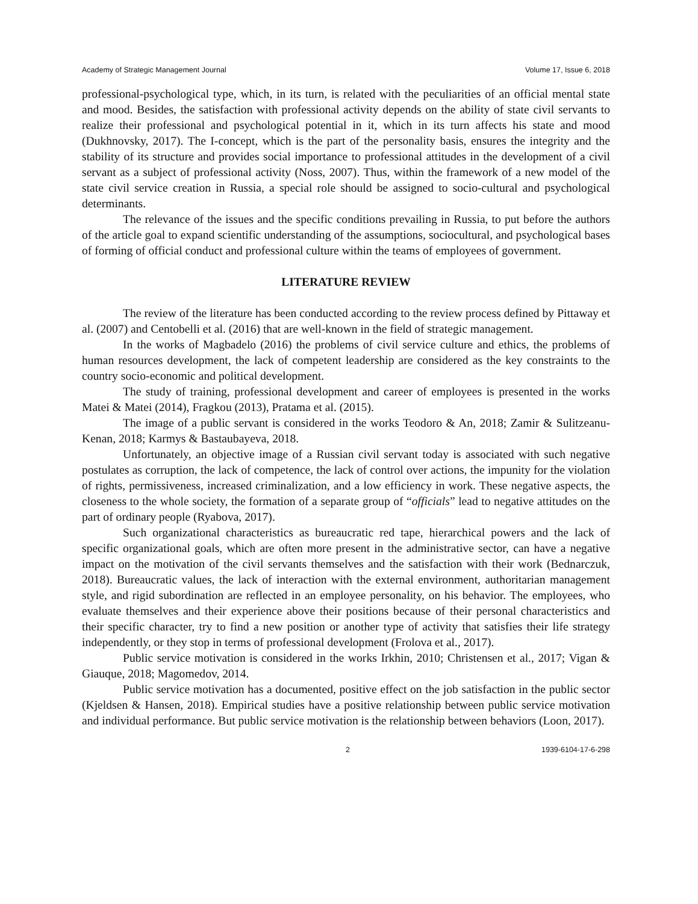Academy of Strategic Management Journal Volume 17, Issue 6, 2018
professional-psychological type, which, in its turn, is related with the peculiarities of an official mental state and mood. Besides, the satisfaction with professional activity depends on the ability of state civil servants to realize their professional and psychological potential in it, which in its turn affects his state and mood (Dukhnovsky, 2017). The I-concept, which is the part of the personality basis, ensures the integrity and the stability of its structure and provides social importance to professional attitudes in the development of a civil servant as a subject of professional activity (Noss, 2007). Thus, within the framework of a new model of the state civil service creation in Russia, a special role should be assigned to socio-cultural and psychological determinants.
The relevance of the issues and the specific conditions prevailing in Russia, to put before the authors of the article goal to expand scientific understanding of the assumptions, sociocultural, and psychological bases of forming of official conduct and professional culture within the teams of employees of government.
LITERATURE REVIEW
The review of the literature has been conducted according to the review process defined by Pittaway et al. (2007) and Centobelli et al. (2016) that are well-known in the field of strategic management.
In the works of Magbadelo (2016) the problems of civil service culture and ethics, the problems of human resources development, the lack of competent leadership are considered as the key constraints to the country socio-economic and political development.
The study of training, professional development and career of employees is presented in the works Matei & Matei (2014), Fragkou (2013), Pratama et al. (2015).
The image of a public servant is considered in the works Teodoro & An, 2018; Zamir & Sulitzeanu-Kenan, 2018; Karmys & Bastaubayeva, 2018.
Unfortunately, an objective image of a Russian civil servant today is associated with such negative postulates as corruption, the lack of competence, the lack of control over actions, the impunity for the violation of rights, permissiveness, increased criminalization, and a low efficiency in work. These negative aspects, the closeness to the whole society, the formation of a separate group of “officials” lead to negative attitudes on the part of ordinary people (Ryabova, 2017).
Such organizational characteristics as bureaucratic red tape, hierarchical powers and the lack of specific organizational goals, which are often more present in the administrative sector, can have a negative impact on the motivation of the civil servants themselves and the satisfaction with their work (Bednarczuk, 2018). Bureaucratic values, the lack of interaction with the external environment, authoritarian management style, and rigid subordination are reflected in an employee personality, on his behavior. The employees, who evaluate themselves and their experience above their positions because of their personal characteristics and their specific character, try to find a new position or another type of activity that satisfies their life strategy independently, or they stop in terms of professional development (Frolova et al., 2017).
Public service motivation is considered in the works Irkhin, 2010; Christensen et al., 2017; Vigan & Giauque, 2018; Magomedov, 2014.
Public service motivation has a documented, positive effect on the job satisfaction in the public sector (Kjeldsen & Hansen, 2018). Empirical studies have a positive relationship between public service motivation and individual performance. But public service motivation is the relationship between behaviors (Loon, 2017).
2 1939-6104-17-6-298